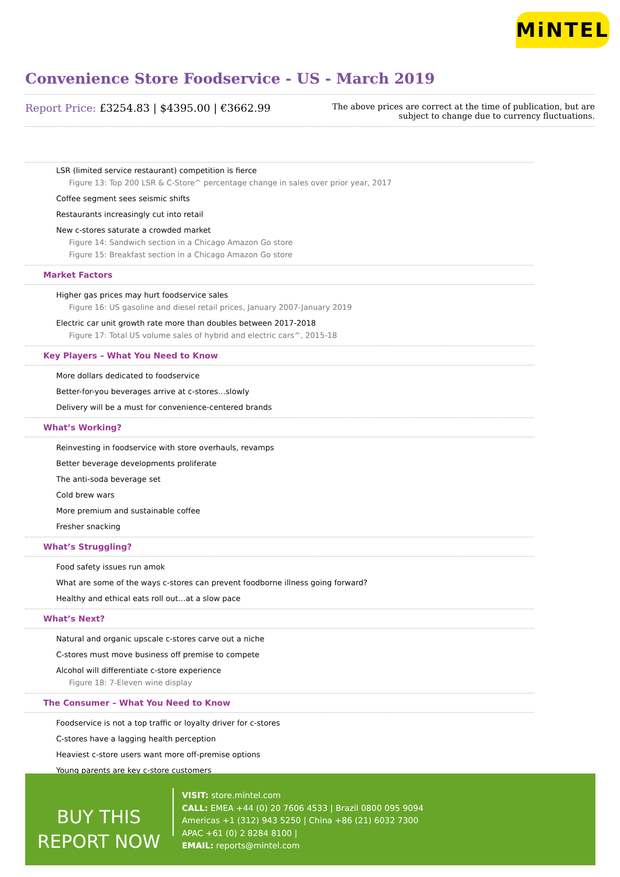MiNTEL
Convenience Store Foodservice - US - March 2019
Report Price: £3254.83 | $4395.00 | €3662.99
The above prices are correct at the time of publication, but are subject to change due to currency fluctuations.
LSR (limited service restaurant) competition is fierce
Figure 13: Top 200 LSR & C-Store^ percentage change in sales over prior year, 2017
Coffee segment sees seismic shifts
Restaurants increasingly cut into retail
New c-stores saturate a crowded market
Figure 14: Sandwich section in a Chicago Amazon Go store
Figure 15: Breakfast section in a Chicago Amazon Go store
Market Factors
Higher gas prices may hurt foodservice sales
Figure 16: US gasoline and diesel retail prices, January 2007-January 2019
Electric car unit growth rate more than doubles between 2017-2018
Figure 17: Total US volume sales of hybrid and electric cars^, 2015-18
Key Players – What You Need to Know
More dollars dedicated to foodservice
Better-for-you beverages arrive at c-stores…slowly
Delivery will be a must for convenience-centered brands
What’s Working?
Reinvesting in foodservice with store overhauls, revamps
Better beverage developments proliferate
The anti-soda beverage set
Cold brew wars
More premium and sustainable coffee
Fresher snacking
What’s Struggling?
Food safety issues run amok
What are some of the ways c-stores can prevent foodborne illness going forward?
Healthy and ethical eats roll out…at a slow pace
What’s Next?
Natural and organic upscale c-stores carve out a niche
C-stores must move business off premise to compete
Alcohol will differentiate c-store experience
Figure 18: 7-Eleven wine display
The Consumer – What You Need to Know
Foodservice is not a top traffic or loyalty driver for c-stores
C-stores have a lagging health perception
Heaviest c-store users want more off-premise options
Young parents are key c-store customers
BUY THIS
REPORT NOW
VISIT: store.mintel.com
CALL: EMEA +44 (0) 20 7606 4533 | Brazil 0800 095 9094
Americas +1 (312) 943 5250 | China +86 (21) 6032 7300
APAC +61 (0) 2 8284 8100 |
EMAIL: reports@mintel.com